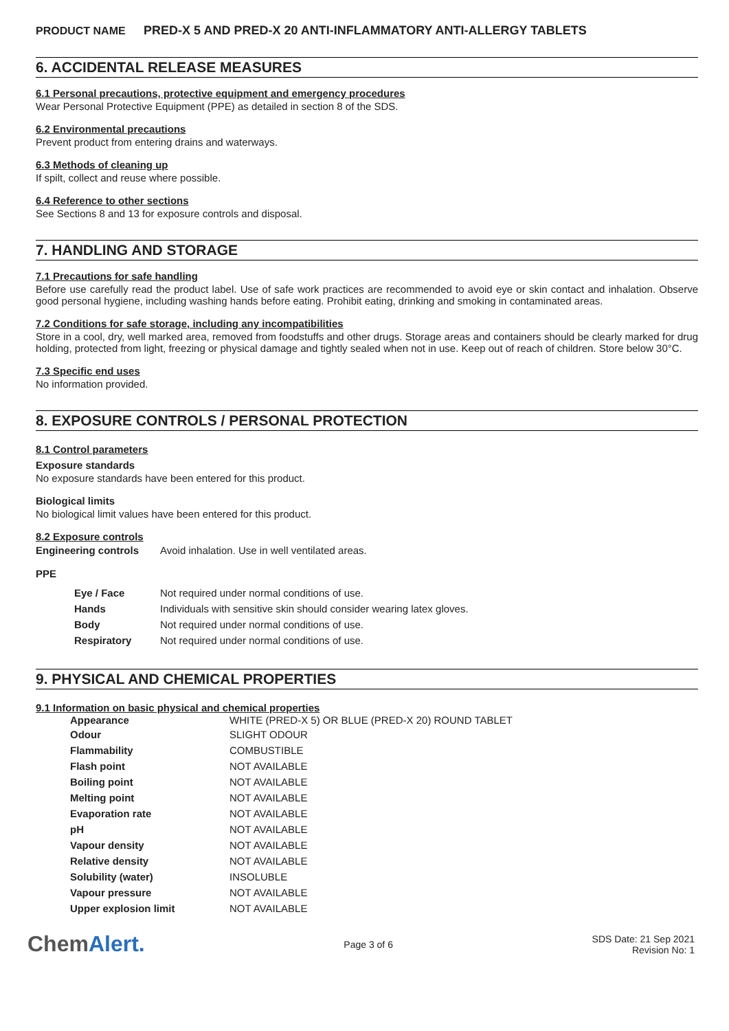PRODUCT NAME PRED-X 5 AND PRED-X 20 ANTI-INFLAMMATORY ANTI-ALLERGY TABLETS
6. ACCIDENTAL RELEASE MEASURES
6.1 Personal precautions, protective equipment and emergency procedures
Wear Personal Protective Equipment (PPE) as detailed in section 8 of the SDS.
6.2 Environmental precautions
Prevent product from entering drains and waterways.
6.3 Methods of cleaning up
If spilt, collect and reuse where possible.
6.4 Reference to other sections
See Sections 8 and 13 for exposure controls and disposal.
7. HANDLING AND STORAGE
7.1 Precautions for safe handling
Before use carefully read the product label. Use of safe work practices are recommended to avoid eye or skin contact and inhalation. Observe good personal hygiene, including washing hands before eating. Prohibit eating, drinking and smoking in contaminated areas.
7.2 Conditions for safe storage, including any incompatibilities
Store in a cool, dry, well marked area, removed from foodstuffs and other drugs. Storage areas and containers should be clearly marked for drug holding, protected from light, freezing or physical damage and tightly sealed when not in use. Keep out of reach of children. Store below 30°C.
7.3 Specific end uses
No information provided.
8. EXPOSURE CONTROLS / PERSONAL PROTECTION
8.1 Control parameters
Exposure standards
No exposure standards have been entered for this product.
Biological limits
No biological limit values have been entered for this product.
8.2 Exposure controls
| Engineering controls | Avoid inhalation. Use in well ventilated areas. |
PPE
| Eye / Face | Not required under normal conditions of use. |
| Hands | Individuals with sensitive skin should consider wearing latex gloves. |
| Body | Not required under normal conditions of use. |
| Respiratory | Not required under normal conditions of use. |
9. PHYSICAL AND CHEMICAL PROPERTIES
9.1 Information on basic physical and chemical properties
| Appearance | WHITE (PRED-X 5) OR BLUE (PRED-X 20) ROUND TABLET |
| Odour | SLIGHT ODOUR |
| Flammability | COMBUSTIBLE |
| Flash point | NOT AVAILABLE |
| Boiling point | NOT AVAILABLE |
| Melting point | NOT AVAILABLE |
| Evaporation rate | NOT AVAILABLE |
| pH | NOT AVAILABLE |
| Vapour density | NOT AVAILABLE |
| Relative density | NOT AVAILABLE |
| Solubility (water) | INSOLUBLE |
| Vapour pressure | NOT AVAILABLE |
| Upper explosion limit | NOT AVAILABLE |
ChemAlert.
Page 3 of 6
SDS Date: 21 Sep 2021
Revision No: 1